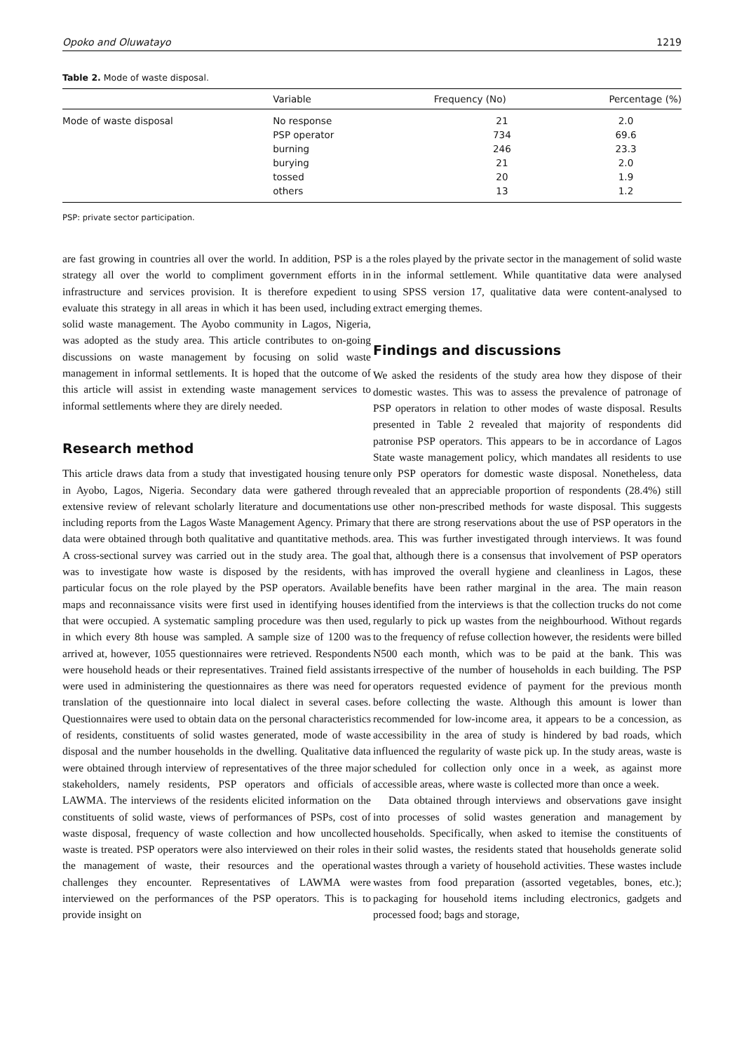Opoko and Oluwatayo 1219
Table 2. Mode of waste disposal.
| | Variable | Frequency (No) | Percentage (%) |
| --- | --- | --- | --- |
| Mode of waste disposal | No response | 21 | 2.0 |
| | PSP operator | 734 | 69.6 |
| | burning | 246 | 23.3 |
| | burying | 21 | 2.0 |
| | tossed | 20 | 1.9 |
| | others | 13 | 1.2 |
PSP: private sector participation.
are fast growing in countries all over the world. In addition, PSP is a strategy all over the world to compliment government efforts in infrastructure and services provision. It is therefore expedient to evaluate this strategy in all areas in which it has been used, including solid waste management. The Ayobo community in Lagos, Nigeria, was adopted as the study area. This article contributes to on-going discussions on waste management by focusing on solid waste management in informal settlements. It is hoped that the outcome of this article will assist in extending waste management services to informal settlements where they are direly needed.
Research method
This article draws data from a study that investigated housing tenure in Ayobo, Lagos, Nigeria. Secondary data were gathered through extensive review of relevant scholarly literature and documentations including reports from the Lagos Waste Management Agency. Primary data were obtained through both qualitative and quantitative methods. A cross-sectional survey was carried out in the study area. The goal was to investigate how waste is disposed by the residents, with particular focus on the role played by the PSP operators. Available maps and reconnaissance visits were first used in identifying houses that were occupied. A systematic sampling procedure was then used, in which every 8th house was sampled. A sample size of 1200 was arrived at, however, 1055 questionnaires were retrieved. Respondents were household heads or their representatives. Trained field assistants were used in administering the questionnaires as there was need for translation of the questionnaire into local dialect in several cases. Questionnaires were used to obtain data on the personal characteristics of residents, constituents of solid wastes generated, mode of waste disposal and the number households in the dwelling. Qualitative data were obtained through interview of representatives of the three major stakeholders, namely residents, PSP operators and officials of LAWMA. The interviews of the residents elicited information on the constituents of solid waste, views of performances of PSPs, cost of waste disposal, frequency of waste collection and how uncollected waste is treated. PSP operators were also interviewed on their roles in the management of waste, their resources and the operational challenges they encounter. Representatives of LAWMA were interviewed on the performances of the PSP operators. This is to provide insight on
the roles played by the private sector in the management of solid waste in the informal settlement. While quantitative data were analysed using SPSS version 17, qualitative data were content-analysed to extract emerging themes.
Findings and discussions
We asked the residents of the study area how they dispose of their domestic wastes. This was to assess the prevalence of patronage of PSP operators in relation to other modes of waste disposal. Results presented in Table 2 revealed that majority of respondents did patronise PSP operators. This appears to be in accordance of Lagos State waste management policy, which mandates all residents to use only PSP operators for domestic waste disposal. Nonetheless, data revealed that an appreciable proportion of respondents (28.4%) still use other non-prescribed methods for waste disposal. This suggests that there are strong reservations about the use of PSP operators in the area. This was further investigated through interviews. It was found that, although there is a consensus that involvement of PSP operators has improved the overall hygiene and cleanliness in Lagos, these benefits have been rather marginal in the area. The main reason identified from the interviews is that the collection trucks do not come regularly to pick up wastes from the neighbourhood. Without regards to the frequency of refuse collection however, the residents were billed N500 each month, which was to be paid at the bank. This was irrespective of the number of households in each building. The PSP operators requested evidence of payment for the previous month before collecting the waste. Although this amount is lower than recommended for low-income area, it appears to be a concession, as accessibility in the area of study is hindered by bad roads, which influenced the regularity of waste pick up. In the study areas, waste is scheduled for collection only once in a week, as against more accessible areas, where waste is collected more than once a week.
Data obtained through interviews and observations gave insight into processes of solid wastes generation and management by households. Specifically, when asked to itemise the constituents of their solid wastes, the residents stated that households generate solid wastes through a variety of household activities. These wastes include wastes from food preparation (assorted vegetables, bones, etc.); packaging for household items including electronics, gadgets and processed food; bags and storage,